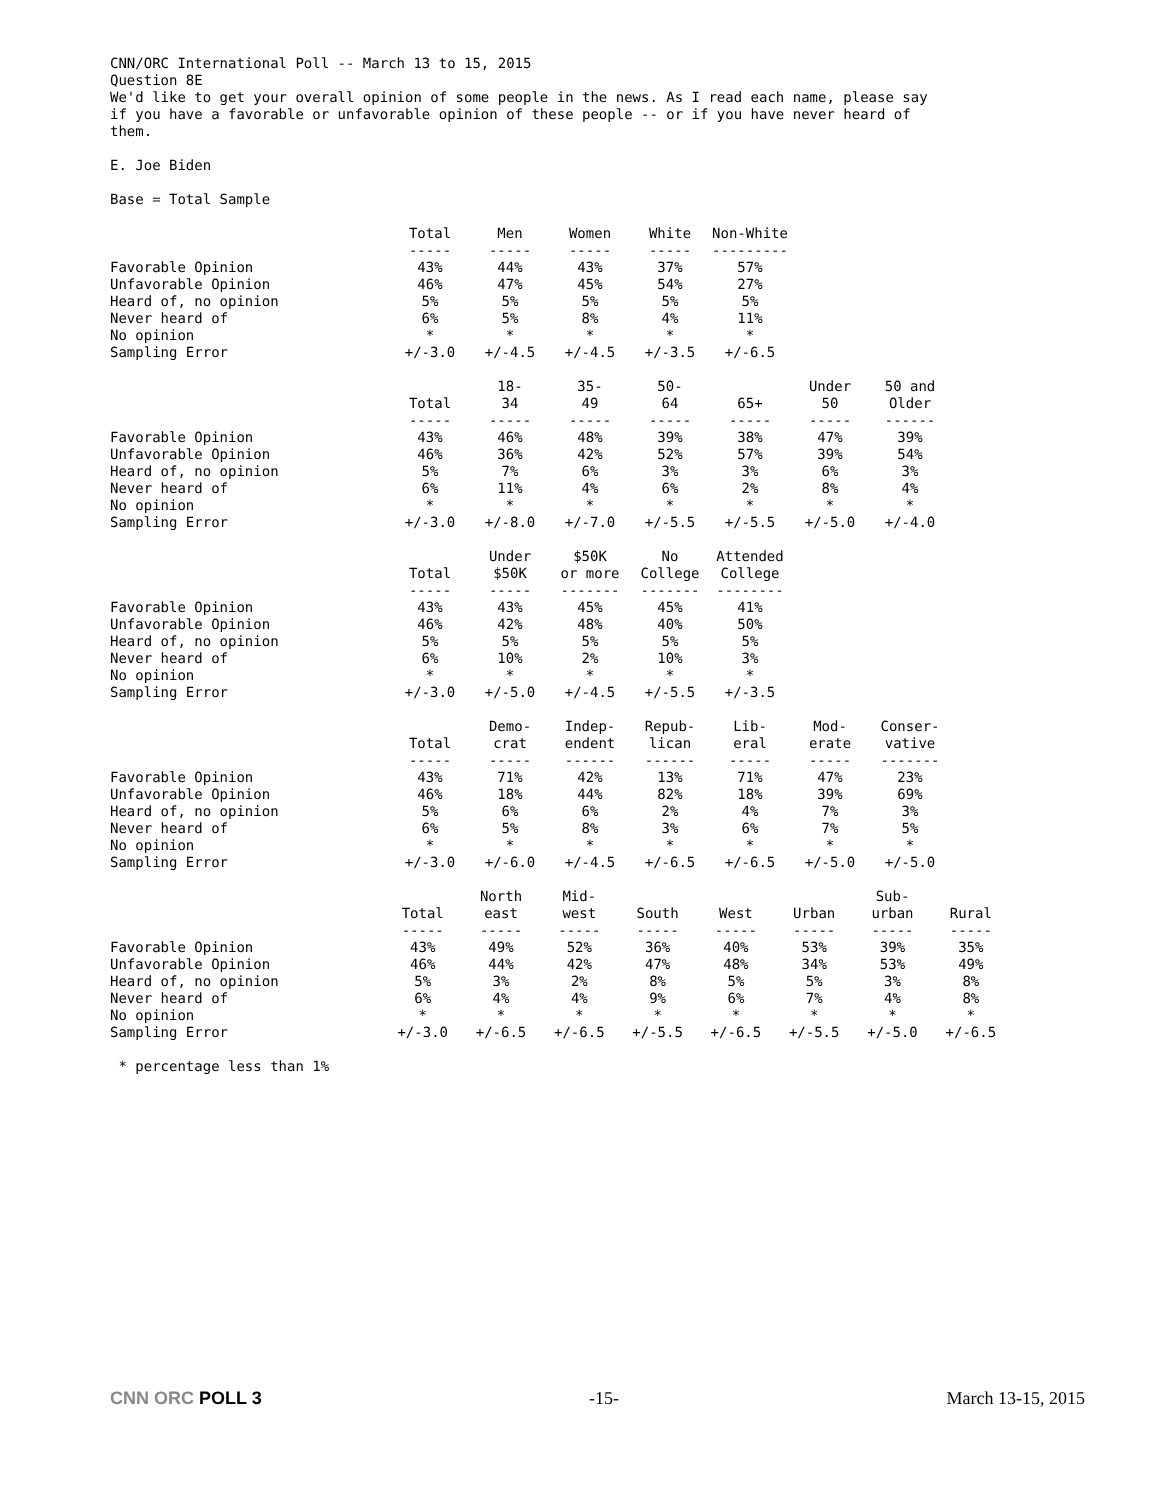CNN/ORC International Poll -- March 13 to 15, 2015 Question 8E We'd like to get your overall opinion of some people in the news. As I read each name, please say if you have a favorable or unfavorable opinion of these people -- or if you have never heard of them.
E. Joe Biden
Base = Total Sample
| | Total | Men | Women | White | Non-White |
| --- | --- | --- | --- | --- | --- |
| | ----- | ----- | ----- | ----- | --------- |
| Favorable Opinion | 43% | 44% | 43% | 37% | 57% |
| Unfavorable Opinion | 46% | 47% | 45% | 54% | 27% |
| Heard of, no opinion | 5% | 5% | 5% | 5% | 5% |
| Never heard of | 6% | 5% | 8% | 4% | 11% |
| No opinion | * | * | * | * | * |
| Sampling Error | +/-3.0 | +/-4.5 | +/-4.5 | +/-3.5 | +/-6.5 |
| | | 18- | 35- | 50- | | Under | 50 and |
| --- | --- | --- | --- | --- | --- | --- | --- |
| | Total | 34 | 49 | 64 | 65+ | 50 | Older |
| | ----- | ----- | ----- | ----- | ----- | ----- | ------ |
| Favorable Opinion | 43% | 46% | 48% | 39% | 38% | 47% | 39% |
| Unfavorable Opinion | 46% | 36% | 42% | 52% | 57% | 39% | 54% |
| Heard of, no opinion | 5% | 7% | 6% | 3% | 3% | 6% | 3% |
| Never heard of | 6% | 11% | 4% | 6% | 2% | 8% | 4% |
| No opinion | * | * | * | * | * | * | * |
| Sampling Error | +/-3.0 | +/-8.0 | +/-7.0 | +/-5.5 | +/-5.5 | +/-5.0 | +/-4.0 |
| | | Under | $50K | No | Attended |
| --- | --- | --- | --- | --- | --- |
| | Total | $50K | or more | College | College |
| | ----- | ----- | ------- | ------- | -------- |
| Favorable Opinion | 43% | 43% | 45% | 45% | 41% |
| Unfavorable Opinion | 46% | 42% | 48% | 40% | 50% |
| Heard of, no opinion | 5% | 5% | 5% | 5% | 5% |
| Never heard of | 6% | 10% | 2% | 10% | 3% |
| No opinion | * | * | * | * | * |
| Sampling Error | +/-3.0 | +/-5.0 | +/-4.5 | +/-5.5 | +/-3.5 |
| | | Demo- | Indep- | Repub- | Lib- | Mod- | Conser- |
| --- | --- | --- | --- | --- | --- | --- | --- |
| | Total | crat | endent | lican | eral | erate | vative |
| | ----- | ----- | ------ | ------ | ----- | ----- | ------- |
| Favorable Opinion | 43% | 71% | 42% | 13% | 71% | 47% | 23% |
| Unfavorable Opinion | 46% | 18% | 44% | 82% | 18% | 39% | 69% |
| Heard of, no opinion | 5% | 6% | 6% | 2% | 4% | 7% | 3% |
| Never heard of | 6% | 5% | 8% | 3% | 6% | 7% | 5% |
| No opinion | * | * | * | * | * | * | * |
| Sampling Error | +/-3.0 | +/-6.0 | +/-4.5 | +/-6.5 | +/-6.5 | +/-5.0 | +/-5.0 |
| | | North | Mid- | | | | Sub- | |
| --- | --- | --- | --- | --- | --- | --- | --- | --- |
| | Total | east | west | South | West | Urban | urban | Rural |
| | ----- | ----- | ----- | ----- | ----- | ----- | ----- | ----- |
| Favorable Opinion | 43% | 49% | 52% | 36% | 40% | 53% | 39% | 35% |
| Unfavorable Opinion | 46% | 44% | 42% | 47% | 48% | 34% | 53% | 49% |
| Heard of, no opinion | 5% | 3% | 2% | 8% | 5% | 5% | 3% | 8% |
| Never heard of | 6% | 4% | 4% | 9% | 6% | 7% | 4% | 8% |
| No opinion | * | * | * | * | * | * | * | * |
| Sampling Error | +/-3.0 | +/-6.5 | +/-6.5 | +/-5.5 | +/-6.5 | +/-5.5 | +/-5.0 | +/-6.5 |
* percentage less than 1%
CNN ORC POLL 3 -15- March 13-15, 2015